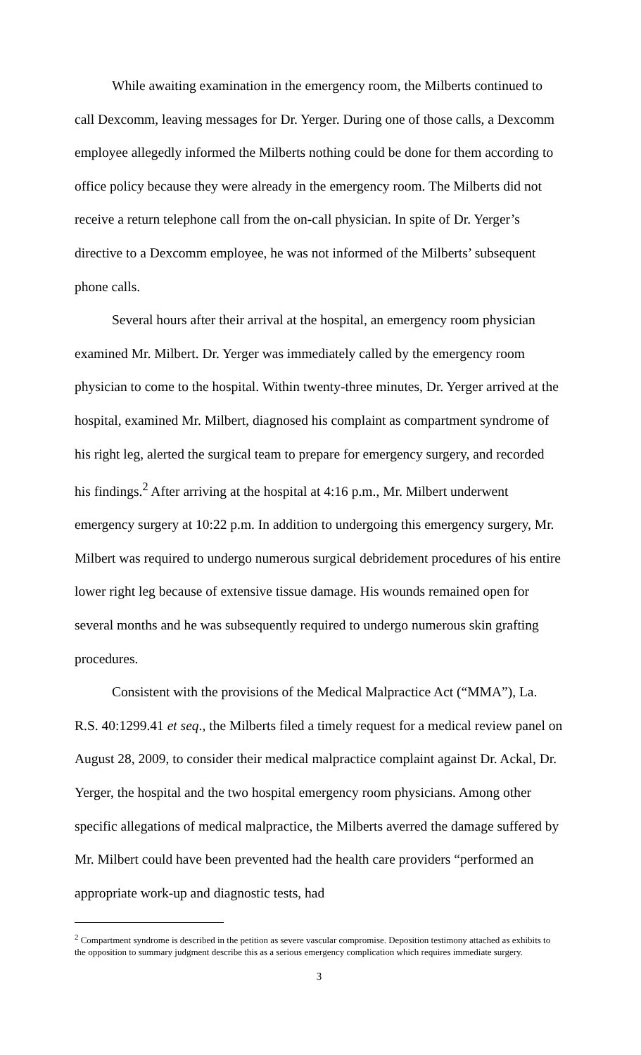While awaiting examination in the emergency room, the Milberts continued to call Dexcomm, leaving messages for Dr. Yerger. During one of those calls, a Dexcomm employee allegedly informed the Milberts nothing could be done for them according to office policy because they were already in the emergency room. The Milberts did not receive a return telephone call from the on-call physician. In spite of Dr. Yerger’s directive to a Dexcomm employee, he was not informed of the Milberts’ subsequent phone calls.
Several hours after their arrival at the hospital, an emergency room physician examined Mr. Milbert. Dr. Yerger was immediately called by the emergency room physician to come to the hospital. Within twenty-three minutes, Dr. Yerger arrived at the hospital, examined Mr. Milbert, diagnosed his complaint as compartment syndrome of his right leg, alerted the surgical team to prepare for emergency surgery, and recorded his findings.<sup>2</sup> After arriving at the hospital at 4:16 p.m., Mr. Milbert underwent emergency surgery at 10:22 p.m. In addition to undergoing this emergency surgery, Mr. Milbert was required to undergo numerous surgical debridement procedures of his entire lower right leg because of extensive tissue damage. His wounds remained open for several months and he was subsequently required to undergo numerous skin grafting procedures.
Consistent with the provisions of the Medical Malpractice Act (“MMA”), La. R.S. 40:1299.41 et seq., the Milberts filed a timely request for a medical review panel on August 28, 2009, to consider their medical malpractice complaint against Dr. Ackal, Dr. Yerger, the hospital and the two hospital emergency room physicians. Among other specific allegations of medical malpractice, the Milberts averred the damage suffered by Mr. Milbert could have been prevented had the health care providers “performed an appropriate work-up and diagnostic tests, had
<sup>2</sup> Compartment syndrome is described in the petition as severe vascular compromise. Deposition testimony attached as exhibits to the opposition to summary judgment describe this as a serious emergency complication which requires immediate surgery.
3